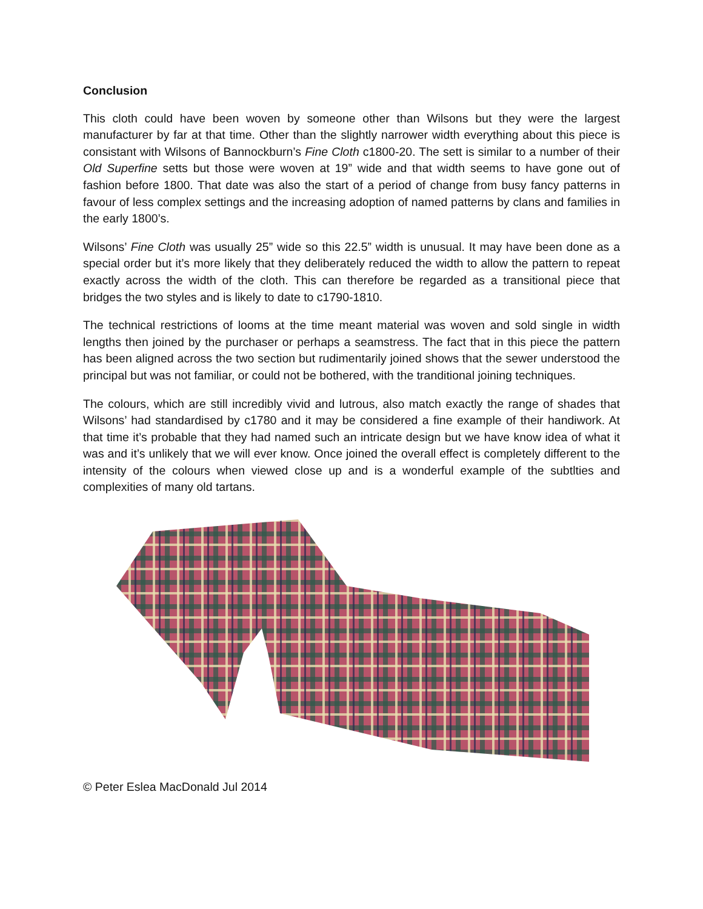Conclusion
This cloth could have been woven by someone other than Wilsons but they were the largest manufacturer by far at that time. Other than the slightly narrower width everything about this piece is consistant with Wilsons of Bannockburn’s Fine Cloth c1800-20. The sett is similar to a number of their Old Superfine setts but those were woven at 19” wide and that width seems to have gone out of fashion before 1800. That date was also the start of a period of change from busy fancy patterns in favour of less complex settings and the increasing adoption of named patterns by clans and families in the early 1800’s.
Wilsons’ Fine Cloth was usually 25” wide so this 22.5” width is unusual. It may have been done as a special order but it’s more likely that they deliberately reduced the width to allow the pattern to repeat exactly across the width of the cloth. This can therefore be regarded as a transitional piece that bridges the two styles and is likely to date to c1790-1810.
The technical restrictions of looms at the time meant material was woven and sold single in width lengths then joined by the purchaser or perhaps a seamstress. The fact that in this piece the pattern has been aligned across the two section but rudimentarily joined shows that the sewer understood the principal but was not familiar, or could not be bothered, with the tranditional joining techniques.
The colours, which are still incredibly vivid and lutrous, also match exactly the range of shades that Wilsons’ had standardised by c1780 and it may be considered a fine example of their handiwork. At that time it’s probable that they had named such an intricate design but we have know idea of what it was and it’s unlikely that we will ever know. Once joined the overall effect is completely different to the intensity of the colours when viewed close up and is a wonderful example of the subtlties and complexities of many old tartans.
© Peter Eslea MacDonald Jul 2014